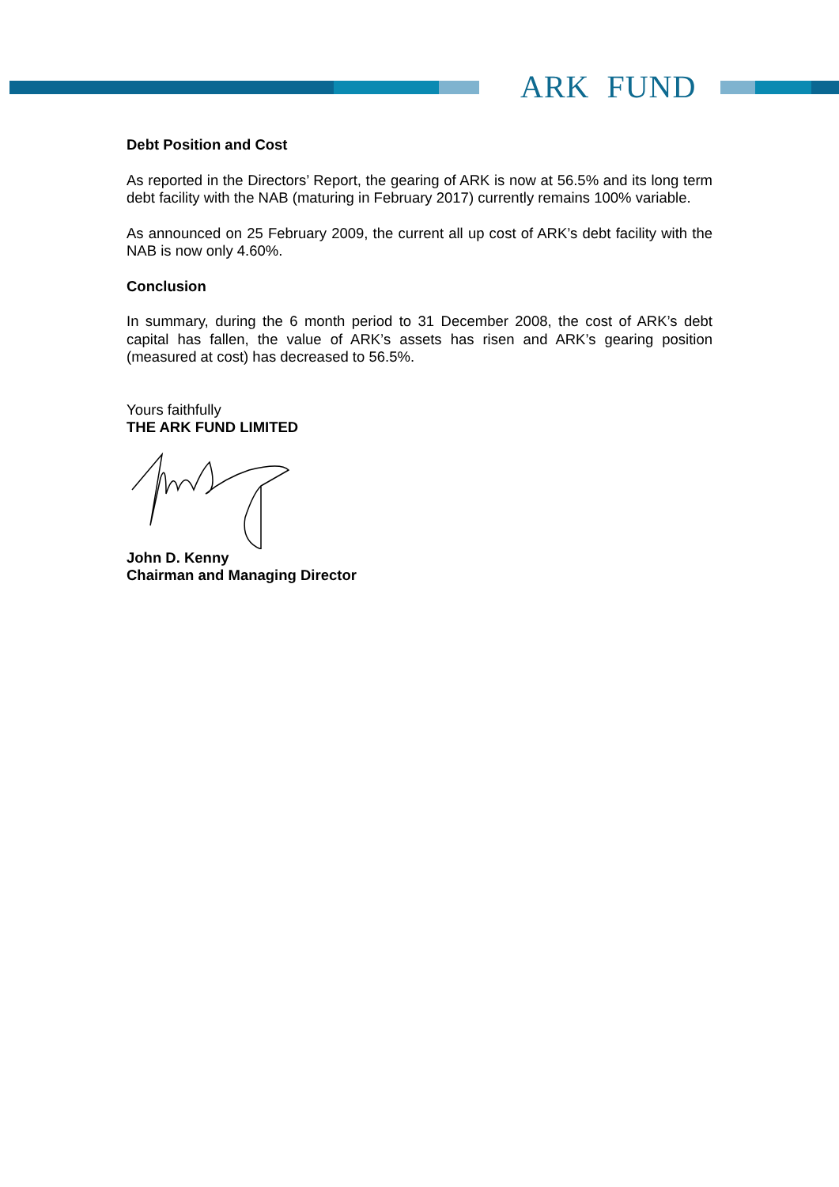ARK FUND
Debt Position and Cost
As reported in the Directors’ Report, the gearing of ARK is now at 56.5% and its long term debt facility with the NAB (maturing in February 2017) currently remains 100% variable.
As announced on 25 February 2009, the current all up cost of ARK’s debt facility with the NAB is now only 4.60%.
Conclusion
In summary, during the 6 month period to 31 December 2008, the cost of ARK’s debt capital has fallen, the value of ARK’s assets has risen and ARK’s gearing position (measured at cost) has decreased to 56.5%.
Yours faithfully
THE ARK FUND LIMITED
John D. Kenny
Chairman and Managing Director